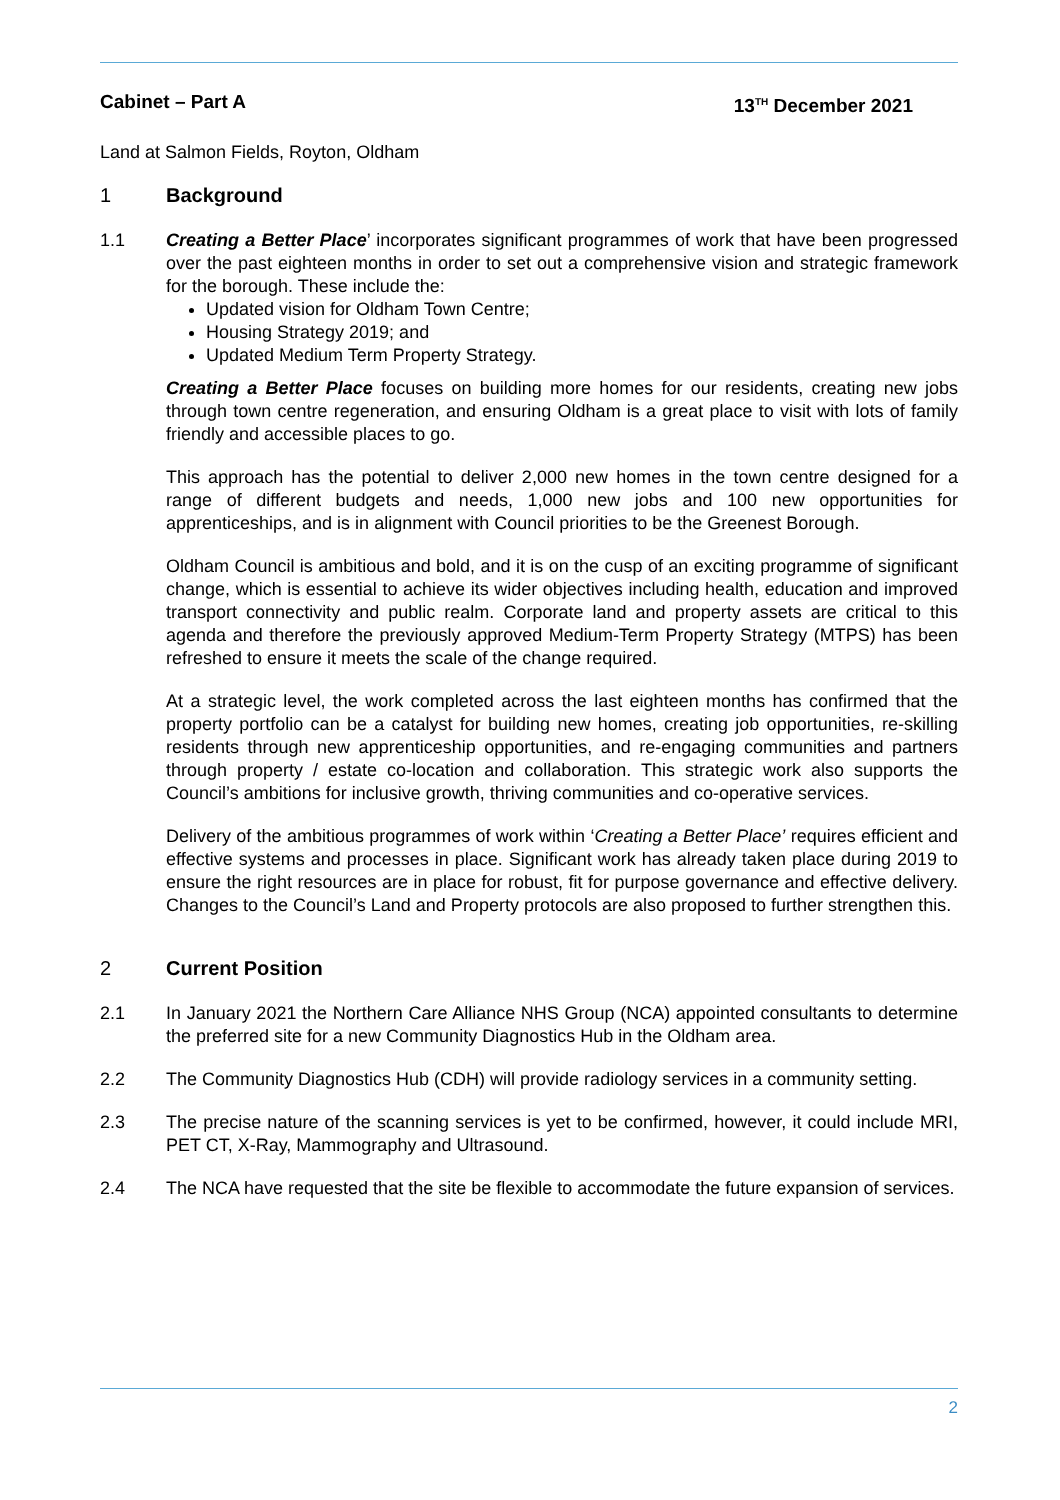Cabinet – Part A 13<sup>TH</sup> December 2021
Land at Salmon Fields, Royton, Oldham
1 Background
1.1 Creating a Better Place’ incorporates significant programmes of work that have been progressed over the past eighteen months in order to set out a comprehensive vision and strategic framework for the borough. These include the:
Updated vision for Oldham Town Centre;
Housing Strategy 2019; and
Updated Medium Term Property Strategy.
Creating a Better Place focuses on building more homes for our residents, creating new jobs through town centre regeneration, and ensuring Oldham is a great place to visit with lots of family friendly and accessible places to go.
This approach has the potential to deliver 2,000 new homes in the town centre designed for a range of different budgets and needs, 1,000 new jobs and 100 new opportunities for apprenticeships, and is in alignment with Council priorities to be the Greenest Borough.
Oldham Council is ambitious and bold, and it is on the cusp of an exciting programme of significant change, which is essential to achieve its wider objectives including health, education and improved transport connectivity and public realm. Corporate land and property assets are critical to this agenda and therefore the previously approved Medium-Term Property Strategy (MTPS) has been refreshed to ensure it meets the scale of the change required.
At a strategic level, the work completed across the last eighteen months has confirmed that the property portfolio can be a catalyst for building new homes, creating job opportunities, re-skilling residents through new apprenticeship opportunities, and re-engaging communities and partners through property / estate co-location and collaboration. This strategic work also supports the Council’s ambitions for inclusive growth, thriving communities and co-operative services.
Delivery of the ambitious programmes of work within ‘Creating a Better Place’ requires efficient and effective systems and processes in place. Significant work has already taken place during 2019 to ensure the right resources are in place for robust, fit for purpose governance and effective delivery. Changes to the Council’s Land and Property protocols are also proposed to further strengthen this.
2 Current Position
2.1 In January 2021 the Northern Care Alliance NHS Group (NCA) appointed consultants to determine the preferred site for a new Community Diagnostics Hub in the Oldham area.
2.2 The Community Diagnostics Hub (CDH) will provide radiology services in a community setting.
2.3 The precise nature of the scanning services is yet to be confirmed, however, it could include MRI, PET CT, X-Ray, Mammography and Ultrasound.
2.4 The NCA have requested that the site be flexible to accommodate the future expansion of services.
2